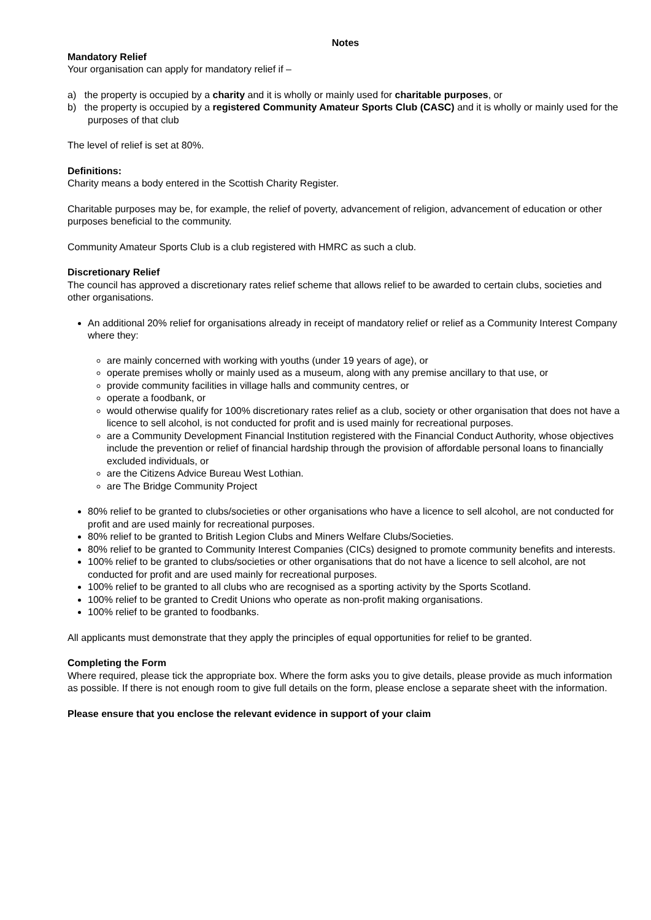Notes
Mandatory Relief
Your organisation can apply for mandatory relief if –
a) the property is occupied by a charity and it is wholly or mainly used for charitable purposes, or
b) the property is occupied by a registered Community Amateur Sports Club (CASC) and it is wholly or mainly used for the purposes of that club
The level of relief is set at 80%.
Definitions:
Charity means a body entered in the Scottish Charity Register.
Charitable purposes may be, for example, the relief of poverty, advancement of religion, advancement of education or other purposes beneficial to the community.
Community Amateur Sports Club is a club registered with HMRC as such a club.
Discretionary Relief
The council has approved a discretionary rates relief scheme that allows relief to be awarded to certain clubs, societies and other organisations.
An additional 20% relief for organisations already in receipt of mandatory relief or relief as a Community Interest Company where they:
are mainly concerned with working with youths (under 19 years of age), or
operate premises wholly or mainly used as a museum, along with any premise ancillary to that use, or
provide community facilities in village halls and community centres, or
operate a foodbank, or
would otherwise qualify for 100% discretionary rates relief as a club, society or other organisation that does not have a licence to sell alcohol, is not conducted for profit and is used mainly for recreational purposes.
are a Community Development Financial Institution registered with the Financial Conduct Authority, whose objectives include the prevention or relief of financial hardship through the provision of affordable personal loans to financially excluded individuals, or
are the Citizens Advice Bureau West Lothian.
are The Bridge Community Project
80% relief to be granted to clubs/societies or other organisations who have a licence to sell alcohol, are not conducted for profit and are used mainly for recreational purposes.
80% relief to be granted to British Legion Clubs and Miners Welfare Clubs/Societies.
80% relief to be granted to Community Interest Companies (CICs) designed to promote community benefits and interests.
100% relief to be granted to clubs/societies or other organisations that do not have a licence to sell alcohol, are not conducted for profit and are used mainly for recreational purposes.
100% relief to be granted to all clubs who are recognised as a sporting activity by the Sports Scotland.
100% relief to be granted to Credit Unions who operate as non-profit making organisations.
100% relief to be granted to foodbanks.
All applicants must demonstrate that they apply the principles of equal opportunities for relief to be granted.
Completing the Form
Where required, please tick the appropriate box. Where the form asks you to give details, please provide as much information as possible. If there is not enough room to give full details on the form, please enclose a separate sheet with the information.
Please ensure that you enclose the relevant evidence in support of your claim